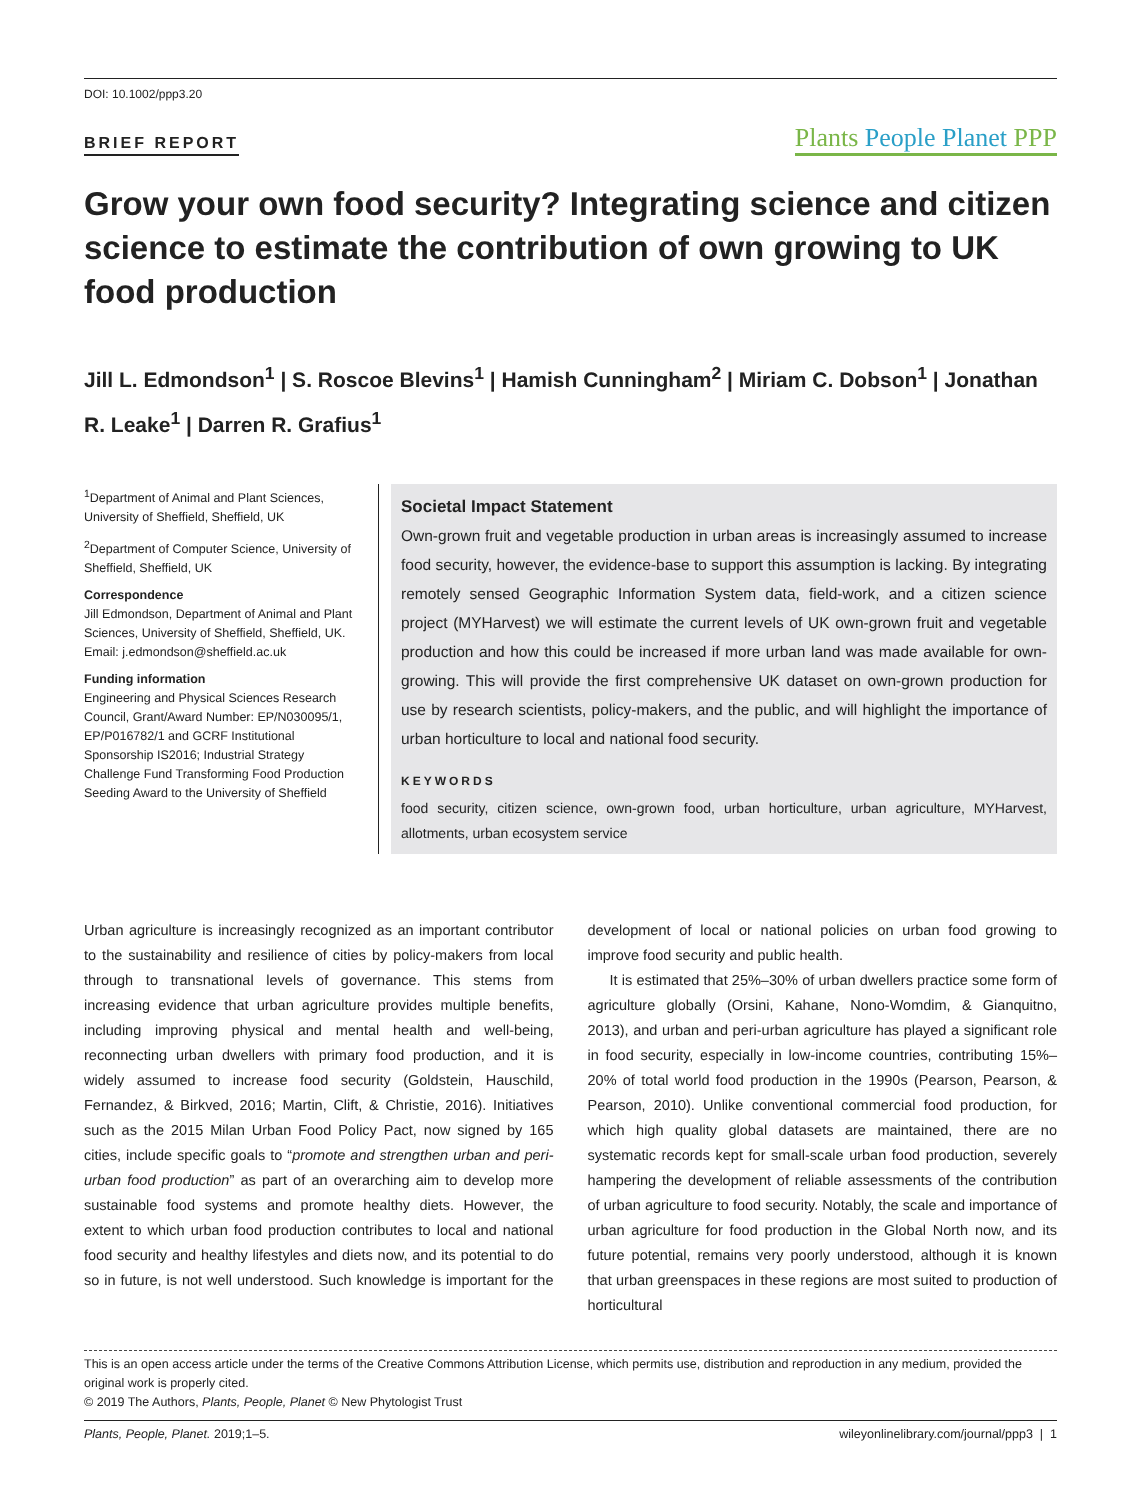DOI: 10.1002/ppp3.20
BRIEF REPORT
Plants People Planet PPP
Grow your own food security? Integrating science and citizen science to estimate the contribution of own growing to UK food production
Jill L. Edmondson<sup>1</sup> | S. Roscoe Blevins<sup>1</sup> | Hamish Cunningham<sup>2</sup> | Miriam C. Dobson<sup>1</sup> | Jonathan R. Leake<sup>1</sup> | Darren R. Grafius<sup>1</sup>
<sup>1</sup> Department of Animal and Plant Sciences, University of Sheffield, Sheffield, UK
<sup>2</sup> Department of Computer Science, University of Sheffield, Sheffield, UK
Correspondence
Jill Edmondson, Department of Animal and Plant Sciences, University of Sheffield, Sheffield, UK.
Email: j.edmondson@sheffield.ac.uk
Funding information
Engineering and Physical Sciences Research Council, Grant/Award Number: EP/N030095/1, EP/P016782/1 and GCRF Institutional Sponsorship IS2016; Industrial Strategy Challenge Fund Transforming Food Production Seeding Award to the University of Sheffield
Societal Impact Statement
Own-grown fruit and vegetable production in urban areas is increasingly assumed to increase food security, however, the evidence-base to support this assumption is lacking. By integrating remotely sensed Geographic Information System data, field-work, and a citizen science project (MYHarvest) we will estimate the current levels of UK own-grown fruit and vegetable production and how this could be increased if more urban land was made available for own-growing. This will provide the first comprehensive UK dataset on own-grown production for use by research scientists, policy-makers, and the public, and will highlight the importance of urban horticulture to local and national food security.
KEYWORDS
food security, citizen science, own-grown food, urban horticulture, urban agriculture, MYHarvest, allotments, urban ecosystem service
Urban agriculture is increasingly recognized as an important contributor to the sustainability and resilience of cities by policy-makers from local through to transnational levels of governance. This stems from increasing evidence that urban agriculture provides multiple benefits, including improving physical and mental health and well-being, reconnecting urban dwellers with primary food production, and it is widely assumed to increase food security (Goldstein, Hauschild, Fernandez, & Birkved, 2016; Martin, Clift, & Christie, 2016). Initiatives such as the 2015 Milan Urban Food Policy Pact, now signed by 165 cities, include specific goals to “promote and strengthen urban and peri-urban food production” as part of an overarching aim to develop more sustainable food systems and promote healthy diets. However, the extent to which urban food production contributes to local and national food security and healthy lifestyles and diets now, and its potential to do so in future, is not well understood. Such knowledge is important for the development of local or national policies on urban food growing to improve food security and public health.
It is estimated that 25%–30% of urban dwellers practice some form of agriculture globally (Orsini, Kahane, Nono-Womdim, & Gianquitno, 2013), and urban and peri-urban agriculture has played a significant role in food security, especially in low-income countries, contributing 15%–20% of total world food production in the 1990s (Pearson, Pearson, & Pearson, 2010). Unlike conventional commercial food production, for which high quality global datasets are maintained, there are no systematic records kept for small-scale urban food production, severely hampering the development of reliable assessments of the contribution of urban agriculture to food security. Notably, the scale and importance of urban agriculture for food production in the Global North now, and its future potential, remains very poorly understood, although it is known that urban greenspaces in these regions are most suited to production of horticultural
This is an open access article under the terms of the Creative Commons Attribution License, which permits use, distribution and reproduction in any medium, provided the original work is properly cited.
© 2019 The Authors, Plants, People, Planet © New Phytologist Trust
Plants, People, Planet. 2019;1–5. wileyonlinelibrary.com/journal/ppp3 | 1